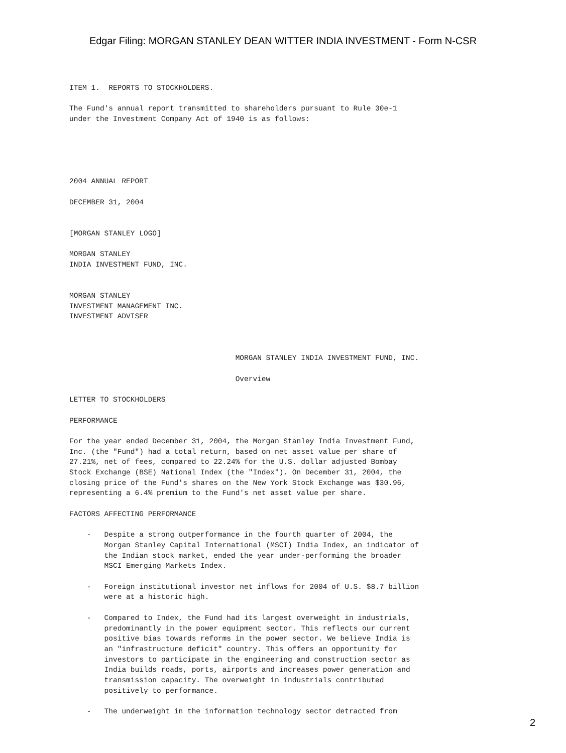Edgar Filing: MORGAN STANLEY DEAN WITTER INDIA INVESTMENT - Form N-CSR
ITEM 1.  REPORTS TO STOCKHOLDERS.

The Fund's annual report transmitted to shareholders pursuant to Rule 30e-1
under the Investment Company Act of 1940 is as follows:





2004 ANNUAL REPORT

DECEMBER 31, 2004


[MORGAN STANLEY LOGO]

MORGAN STANLEY
INDIA INVESTMENT FUND, INC.


MORGAN STANLEY
INVESTMENT MANAGEMENT INC.
INVESTMENT ADVISER



                                      MORGAN STANLEY INDIA INVESTMENT FUND, INC.

                                      Overview

LETTER TO STOCKHOLDERS

PERFORMANCE

For the year ended December 31, 2004, the Morgan Stanley India Investment Fund,
Inc. (the "Fund") had a total return, based on net asset value per share of
27.21%, net of fees, compared to 22.24% for the U.S. dollar adjusted Bombay
Stock Exchange (BSE) National Index (the "Index"). On December 31, 2004, the
closing price of the Fund's shares on the New York Stock Exchange was $30.96,
representing a 6.4% premium to the Fund's net asset value per share.

FACTORS AFFECTING PERFORMANCE

    -   Despite a strong outperformance in the fourth quarter of 2004, the
        Morgan Stanley Capital International (MSCI) India Index, an indicator of
        the Indian stock market, ended the year under-performing the broader
        MSCI Emerging Markets Index.

    -   Foreign institutional investor net inflows for 2004 of U.S. $8.7 billion
        were at a historic high.

    -   Compared to Index, the Fund had its largest overweight in industrials,
        predominantly in the power equipment sector. This reflects our current
        positive bias towards reforms in the power sector. We believe India is
        an "infrastructure deficit" country. This offers an opportunity for
        investors to participate in the engineering and construction sector as
        India builds roads, ports, airports and increases power generation and
        transmission capacity. The overweight in industrials contributed
        positively to performance.

    -   The underweight in the information technology sector detracted from
2